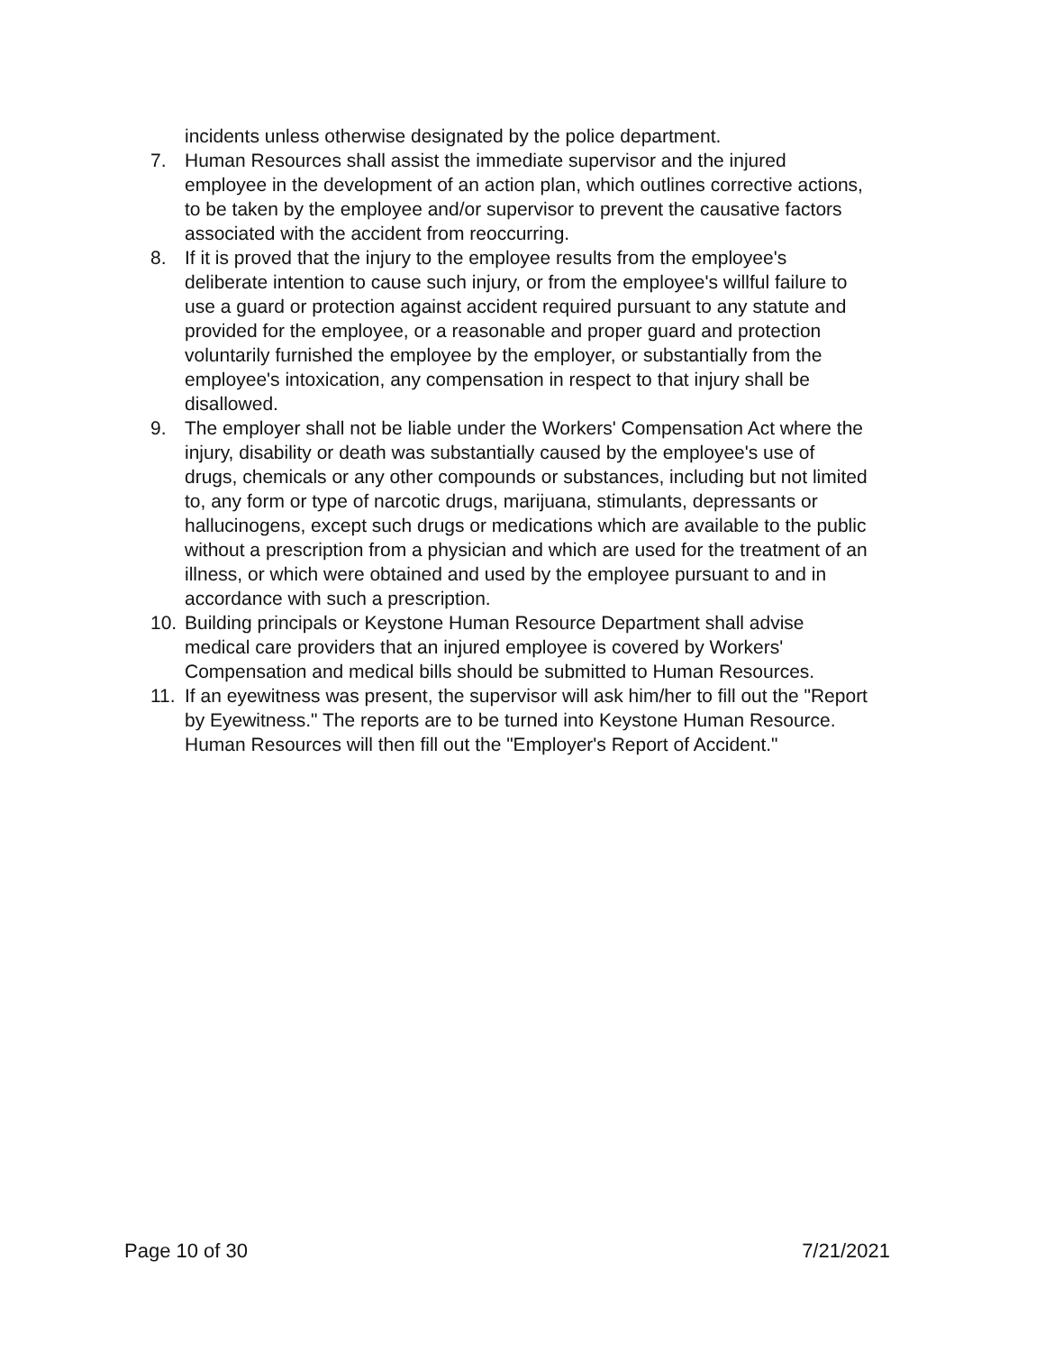incidents unless otherwise designated by the police department.
7. Human Resources shall assist the immediate supervisor and the injured employee in the development of an action plan, which outlines corrective actions, to be taken by the employee and/or supervisor to prevent the causative factors associated with the accident from reoccurring.
8. If it is proved that the injury to the employee results from the employee's deliberate intention to cause such injury, or from the employee's willful failure to use a guard or protection against accident required pursuant to any statute and provided for the employee, or a reasonable and proper guard and protection voluntarily furnished the employee by the employer, or substantially from the employee's intoxication, any compensation in respect to that injury shall be disallowed.
9. The employer shall not be liable under the Workers' Compensation Act where the injury, disability or death was substantially caused by the employee's use of drugs, chemicals or any other compounds or substances, including but not limited to, any form or type of narcotic drugs, marijuana, stimulants, depressants or hallucinogens, except such drugs or medications which are available to the public without a prescription from a physician and which are used for the treatment of an illness, or which were obtained and used by the employee pursuant to and in accordance with such a prescription.
10. Building principals or Keystone Human Resource Department shall advise medical care providers that an injured employee is covered by Workers' Compensation and medical bills should be submitted to Human Resources.
11. If an eyewitness was present, the supervisor will ask him/her to fill out the "Report by Eyewitness." The reports are to be turned into Keystone Human Resource. Human Resources will then fill out the "Employer's Report of Accident."
Page 10 of 30 7/21/2021